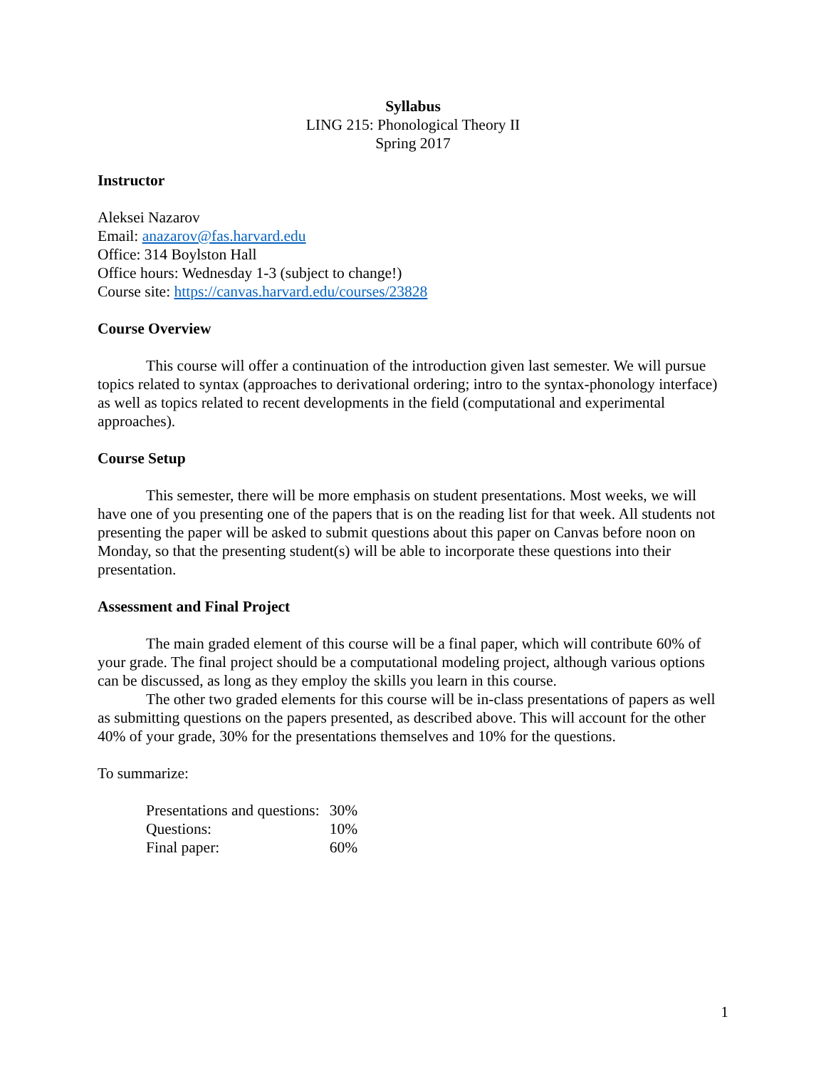Syllabus
LING 215: Phonological Theory II
Spring 2017
Instructor
Aleksei Nazarov
Email: anazarov@fas.harvard.edu
Office: 314 Boylston Hall
Office hours: Wednesday 1-3 (subject to change!)
Course site: https://canvas.harvard.edu/courses/23828
Course Overview
This course will offer a continuation of the introduction given last semester. We will pursue topics related to syntax (approaches to derivational ordering; intro to the syntax-phonology interface) as well as topics related to recent developments in the field (computational and experimental approaches).
Course Setup
This semester, there will be more emphasis on student presentations. Most weeks, we will have one of you presenting one of the papers that is on the reading list for that week. All students not presenting the paper will be asked to submit questions about this paper on Canvas before noon on Monday, so that the presenting student(s) will be able to incorporate these questions into their presentation.
Assessment and Final Project
The main graded element of this course will be a final paper, which will contribute 60% of your grade. The final project should be a computational modeling project, although various options can be discussed, as long as they employ the skills you learn in this course.
The other two graded elements for this course will be in-class presentations of papers as well as submitting questions on the papers presented, as described above. This will account for the other 40% of your grade, 30% for the presentations themselves and 10% for the questions.
To summarize:
| Presentations and questions: | 30% |
| Questions: | 10% |
| Final paper: | 60% |
1